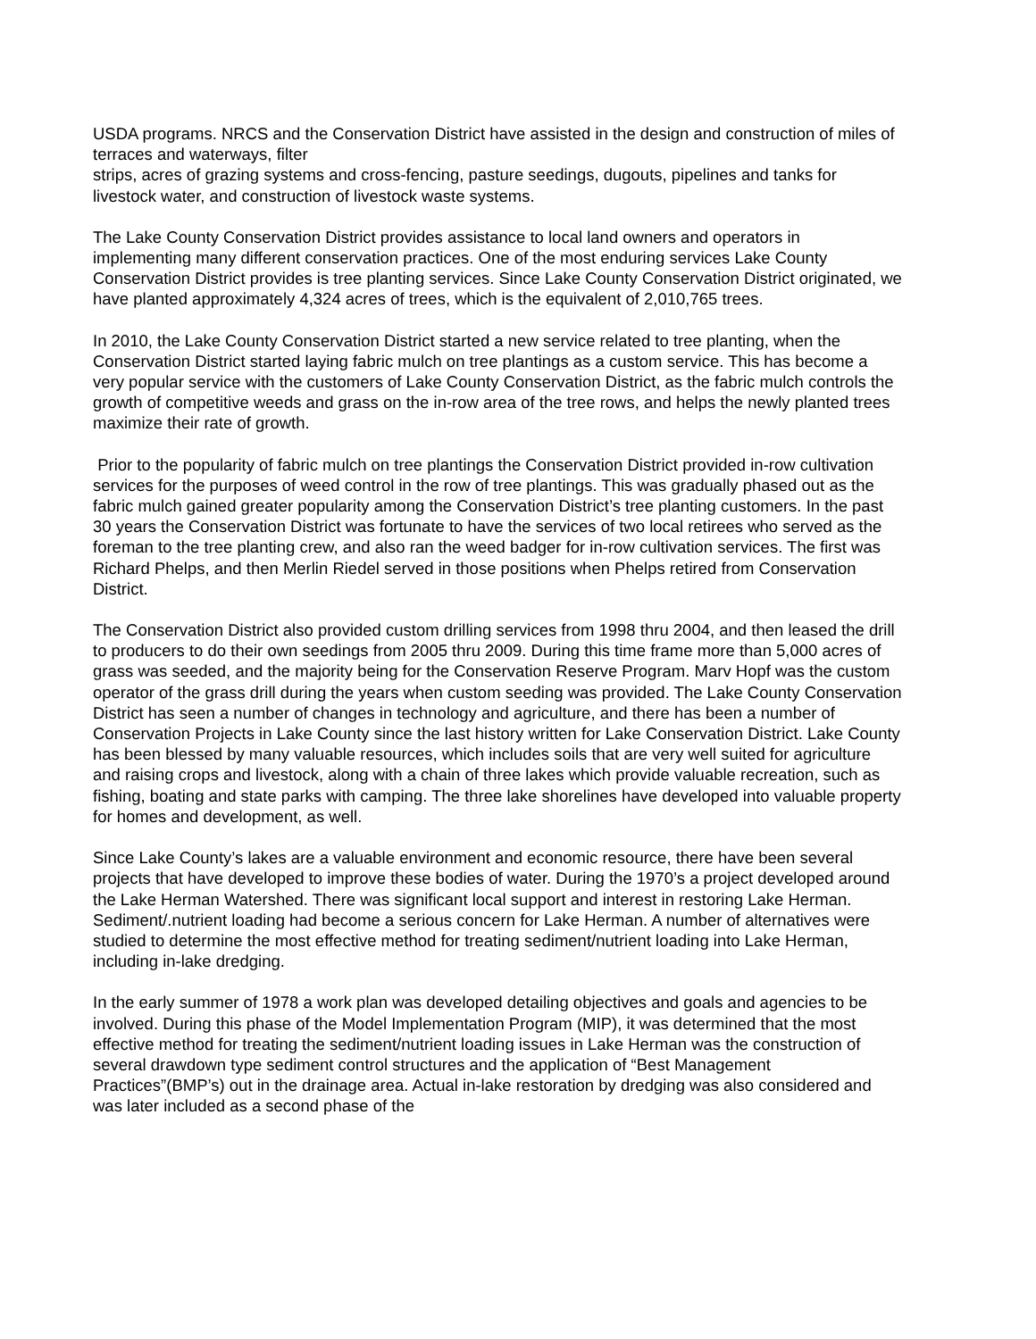USDA programs. NRCS and the Conservation District have assisted in the design and construction of miles of terraces and waterways, filter
strips, acres of grazing systems and cross-fencing, pasture seedings, dugouts, pipelines and tanks for livestock water, and construction of livestock waste systems.
The Lake County Conservation District provides assistance to local land owners and operators in implementing many different conservation practices. One of the most enduring services Lake County Conservation District provides is tree planting services. Since Lake County Conservation District originated, we have planted approximately 4,324 acres of trees, which is the equivalent of 2,010,765 trees.
In 2010, the Lake County Conservation District started a new service related to tree planting, when the Conservation District started laying fabric mulch on tree plantings as a custom service. This has become a very popular service with the customers of Lake County Conservation District, as the fabric mulch controls the growth of competitive weeds and grass on the in-row area of the tree rows, and helps the newly planted trees maximize their rate of growth.
Prior to the popularity of fabric mulch on tree plantings the Conservation District provided in-row cultivation services for the purposes of weed control in the row of tree plantings. This was gradually phased out as the fabric mulch gained greater popularity among the Conservation District’s tree planting customers. In the past 30 years the Conservation District was fortunate to have the services of two local retirees who served as the foreman to the tree planting crew, and also ran the weed badger for in-row cultivation services. The first was Richard Phelps, and then Merlin Riedel served in those positions when Phelps retired from Conservation District.
The Conservation District also provided custom drilling services from 1998 thru 2004, and then leased the drill to producers to do their own seedings from 2005 thru 2009. During this time frame more than 5,000 acres of grass was seeded, and the majority being for the Conservation Reserve Program. Marv Hopf was the custom operator of the grass drill during the years when custom seeding was provided. The Lake County Conservation District has seen a number of changes in technology and agriculture, and there has been a number of Conservation Projects in Lake County since the last history written for Lake Conservation District. Lake County has been blessed by many valuable resources, which includes soils that are very well suited for agriculture and raising crops and livestock, along with a chain of three lakes which provide valuable recreation, such as fishing, boating and state parks with camping. The three lake shorelines have developed into valuable property for homes and development, as well.
Since Lake County’s lakes are a valuable environment and economic resource, there have been several projects that have developed to improve these bodies of water. During the 1970’s a project developed around the Lake Herman Watershed. There was significant local support and interest in restoring Lake Herman. Sediment/.nutrient loading had become a serious concern for Lake Herman. A number of alternatives were studied to determine the most effective method for treating sediment/nutrient loading into Lake Herman, including in-lake dredging.
In the early summer of 1978 a work plan was developed detailing objectives and goals and agencies to be involved. During this phase of the Model Implementation Program (MIP), it was determined that the most effective method for treating the sediment/nutrient loading issues in Lake Herman was the construction of several drawdown type sediment control structures and the application of “Best Management Practices”(BMP’s) out in the drainage area. Actual in-lake restoration by dredging was also considered and was later included as a second phase of the